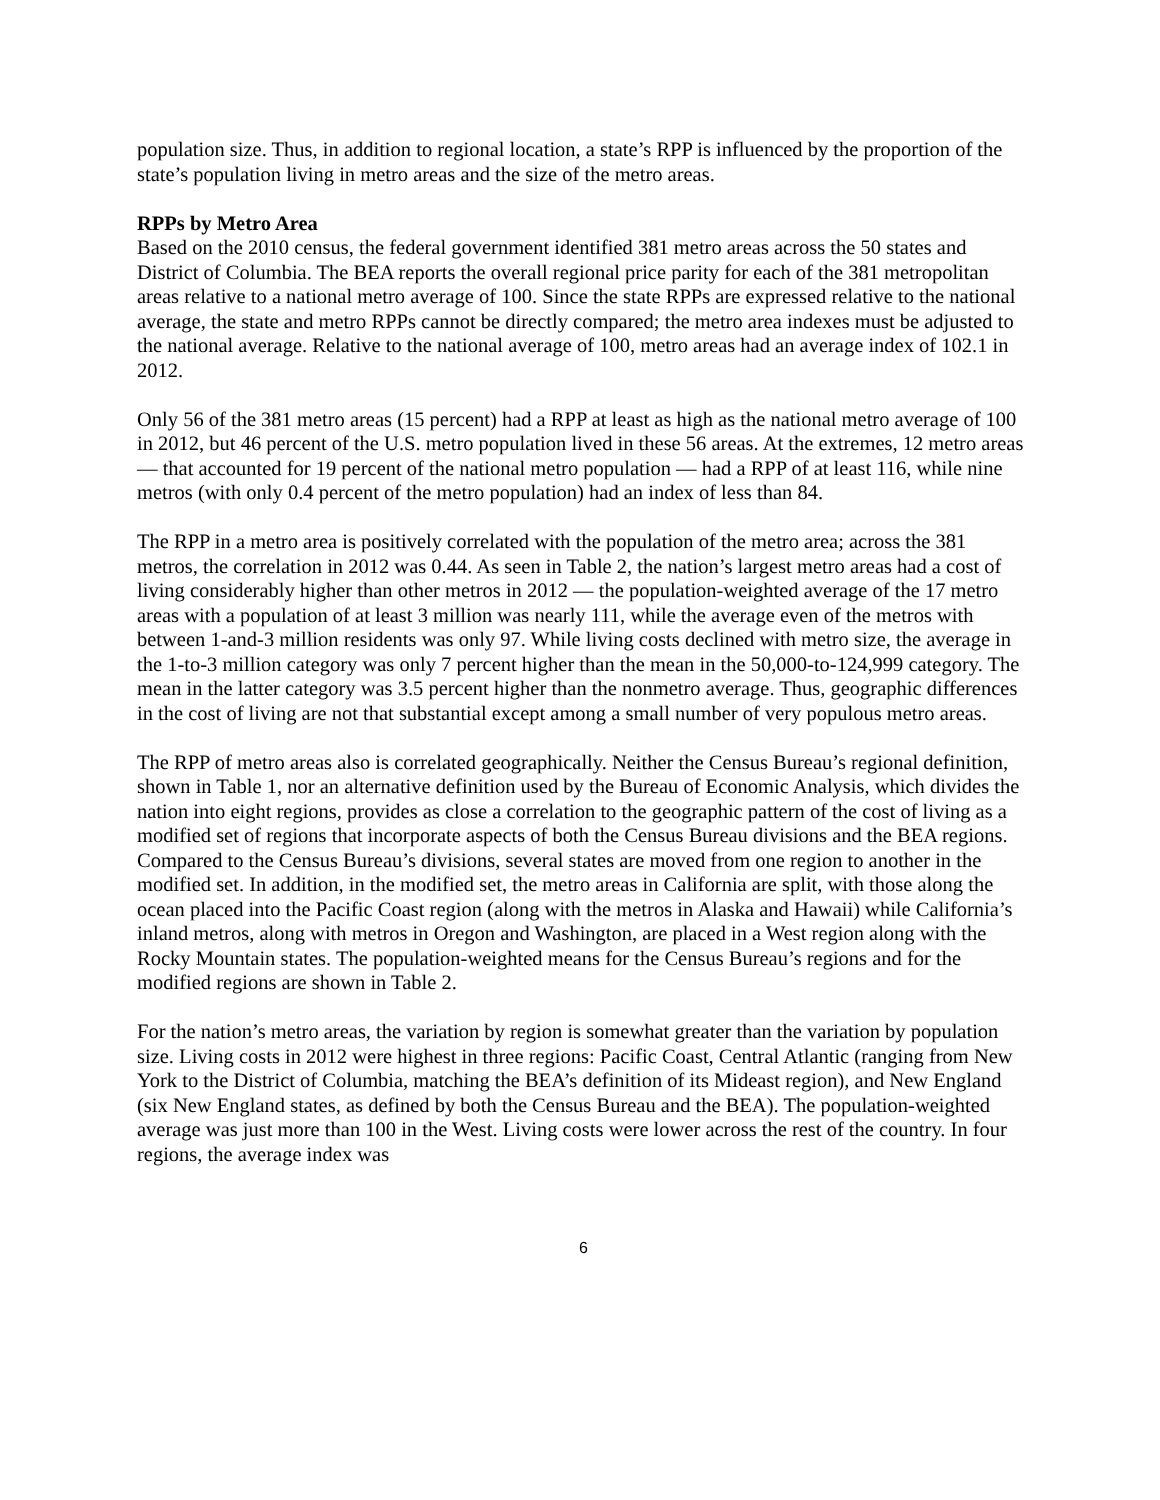population size. Thus, in addition to regional location, a state’s RPP is influenced by the proportion of the state’s population living in metro areas and the size of the metro areas.
RPPs by Metro Area
Based on the 2010 census, the federal government identified 381 metro areas across the 50 states and District of Columbia. The BEA reports the overall regional price parity for each of the 381 metropolitan areas relative to a national metro average of 100. Since the state RPPs are expressed relative to the national average, the state and metro RPPs cannot be directly compared; the metro area indexes must be adjusted to the national average. Relative to the national average of 100, metro areas had an average index of 102.1 in 2012.
Only 56 of the 381 metro areas (15 percent) had a RPP at least as high as the national metro average of 100 in 2012, but 46 percent of the U.S. metro population lived in these 56 areas. At the extremes, 12 metro areas — that accounted for 19 percent of the national metro population — had a RPP of at least 116, while nine metros (with only 0.4 percent of the metro population) had an index of less than 84.
The RPP in a metro area is positively correlated with the population of the metro area; across the 381 metros, the correlation in 2012 was 0.44. As seen in Table 2, the nation’s largest metro areas had a cost of living considerably higher than other metros in 2012 — the population-weighted average of the 17 metro areas with a population of at least 3 million was nearly 111, while the average even of the metros with between 1-and-3 million residents was only 97. While living costs declined with metro size, the average in the 1-to-3 million category was only 7 percent higher than the mean in the 50,000-to-124,999 category. The mean in the latter category was 3.5 percent higher than the nonmetro average. Thus, geographic differences in the cost of living are not that substantial except among a small number of very populous metro areas.
The RPP of metro areas also is correlated geographically. Neither the Census Bureau’s regional definition, shown in Table 1, nor an alternative definition used by the Bureau of Economic Analysis, which divides the nation into eight regions, provides as close a correlation to the geographic pattern of the cost of living as a modified set of regions that incorporate aspects of both the Census Bureau divisions and the BEA regions. Compared to the Census Bureau’s divisions, several states are moved from one region to another in the modified set. In addition, in the modified set, the metro areas in California are split, with those along the ocean placed into the Pacific Coast region (along with the metros in Alaska and Hawaii) while California’s inland metros, along with metros in Oregon and Washington, are placed in a West region along with the Rocky Mountain states. The population-weighted means for the Census Bureau’s regions and for the modified regions are shown in Table 2.
For the nation’s metro areas, the variation by region is somewhat greater than the variation by population size. Living costs in 2012 were highest in three regions: Pacific Coast, Central Atlantic (ranging from New York to the District of Columbia, matching the BEA’s definition of its Mideast region), and New England (six New England states, as defined by both the Census Bureau and the BEA). The population-weighted average was just more than 100 in the West. Living costs were lower across the rest of the country. In four regions, the average index was
6